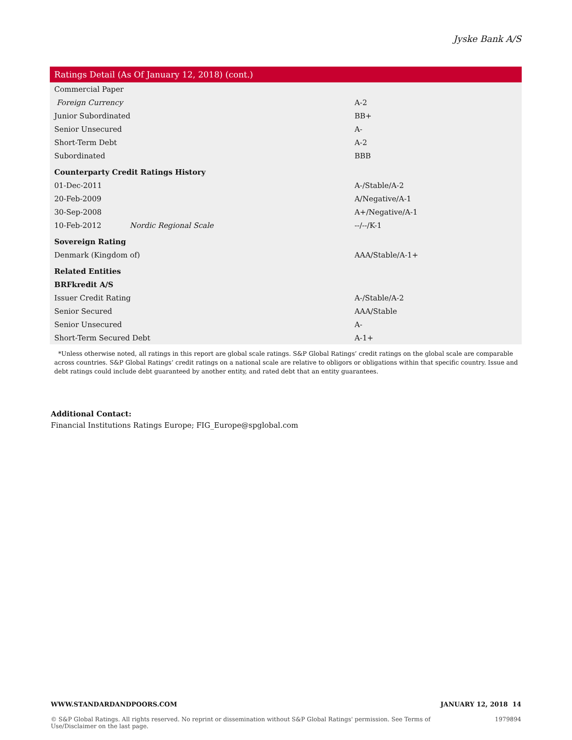Jyske Bank A/S
| Ratings Detail (As Of January 12, 2018) (cont.) | | |
| --- | --- | --- |
| Commercial Paper | | |
| Foreign Currency | | A-2 |
| Junior Subordinated | | BB+ |
| Senior Unsecured | | A- |
| Short-Term Debt | | A-2 |
| Subordinated | | BBB |
| Counterparty Credit Ratings History | | |
| 01-Dec-2011 | | A-/Stable/A-2 |
| 20-Feb-2009 | | A/Negative/A-1 |
| 30-Sep-2008 | | A+/Negative/A-1 |
| 10-Feb-2012 | Nordic Regional Scale | --/--/K-1 |
| Sovereign Rating | | |
| Denmark (Kingdom of) | | AAA/Stable/A-1+ |
| Related Entities | | |
| BRFkredit A/S | | |
| Issuer Credit Rating | | A-/Stable/A-2 |
| Senior Secured | | AAA/Stable |
| Senior Unsecured | | A- |
| Short-Term Secured Debt | | A-1+ |
*Unless otherwise noted, all ratings in this report are global scale ratings. S&P Global Ratings’ credit ratings on the global scale are comparable across countries. S&P Global Ratings’ credit ratings on a national scale are relative to obligors or obligations within that specific country. Issue and debt ratings could include debt guaranteed by another entity, and rated debt that an entity guarantees.
Additional Contact:
Financial Institutions Ratings Europe; FIG_Europe@spglobal.com
WWW.STANDARDANDPOORS.COM JANUARY 12, 2018 14
© S&P Global Ratings. All rights reserved. No reprint or dissemination without S&P Global Ratings' permission. See Terms of Use/Disclaimer on the last page. 1979894